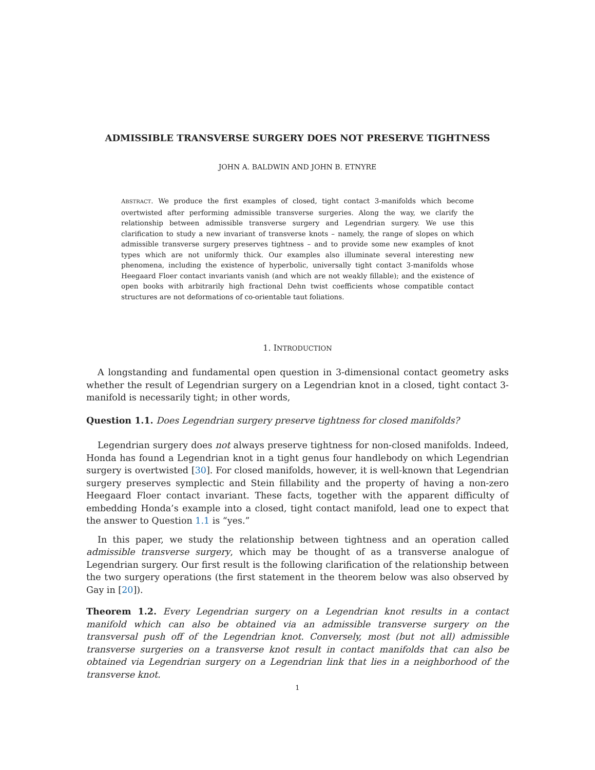ADMISSIBLE TRANSVERSE SURGERY DOES NOT PRESERVE TIGHTNESS
JOHN A. BALDWIN AND JOHN B. ETNYRE
ABSTRACT. We produce the first examples of closed, tight contact 3-manifolds which become overtwisted after performing admissible transverse surgeries. Along the way, we clarify the relationship between admissible transverse surgery and Legendrian surgery. We use this clarification to study a new invariant of transverse knots – namely, the range of slopes on which admissible transverse surgery preserves tightness – and to provide some new examples of knot types which are not uniformly thick. Our examples also illuminate several interesting new phenomena, including the existence of hyperbolic, universally tight contact 3-manifolds whose Heegaard Floer contact invariants vanish (and which are not weakly fillable); and the existence of open books with arbitrarily high fractional Dehn twist coefficients whose compatible contact structures are not deformations of co-orientable taut foliations.
1. INTRODUCTION
A longstanding and fundamental open question in 3-dimensional contact geometry asks whether the result of Legendrian surgery on a Legendrian knot in a closed, tight contact 3-manifold is necessarily tight; in other words,
Question 1.1. Does Legendrian surgery preserve tightness for closed manifolds?
Legendrian surgery does not always preserve tightness for non-closed manifolds. Indeed, Honda has found a Legendrian knot in a tight genus four handlebody on which Legendrian surgery is overtwisted [30]. For closed manifolds, however, it is well-known that Legendrian surgery preserves symplectic and Stein fillability and the property of having a non-zero Heegaard Floer contact invariant. These facts, together with the apparent difficulty of embedding Honda’s example into a closed, tight contact manifold, lead one to expect that the answer to Question 1.1 is “yes.”
In this paper, we study the relationship between tightness and an operation called admissible transverse surgery, which may be thought of as a transverse analogue of Legendrian surgery. Our first result is the following clarification of the relationship between the two surgery operations (the first statement in the theorem below was also observed by Gay in [20]).
Theorem 1.2. Every Legendrian surgery on a Legendrian knot results in a contact manifold which can also be obtained via an admissible transverse surgery on the transversal push off of the Legendrian knot. Conversely, most (but not all) admissible transverse surgeries on a transverse knot result in contact manifolds that can also be obtained via Legendrian surgery on a Legendrian link that lies in a neighborhood of the transverse knot.
1